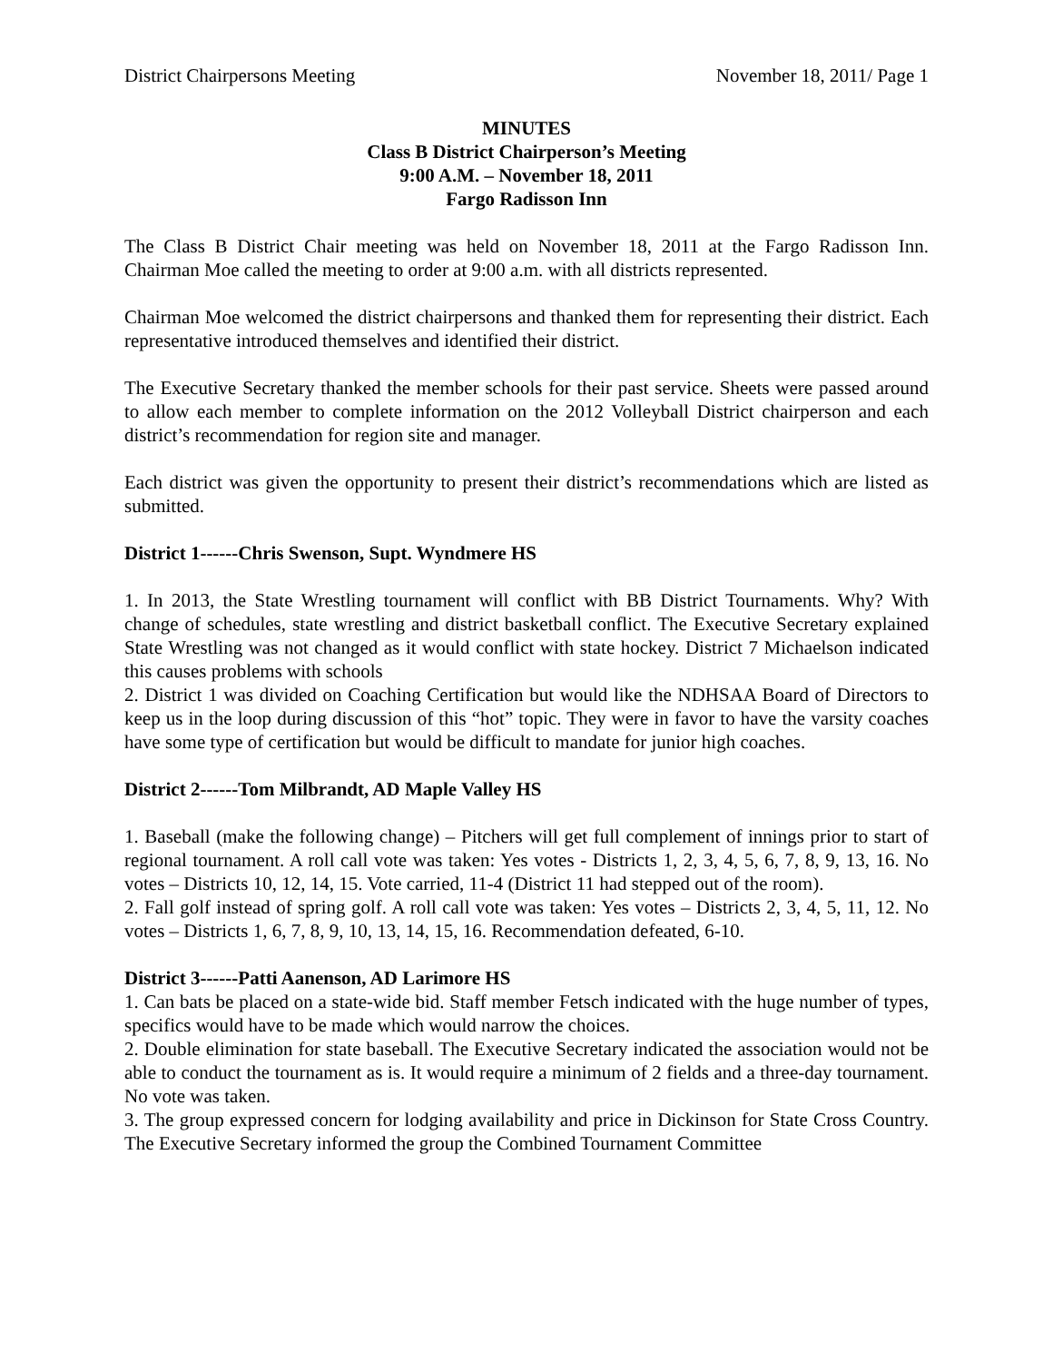District Chairpersons Meeting November 18, 2011/ Page 1
MINUTES
Class B District Chairperson’s Meeting
9:00 A.M. – November 18, 2011
Fargo Radisson Inn
The Class B District Chair meeting was held on November 18, 2011 at the Fargo Radisson Inn. Chairman Moe called the meeting to order at 9:00 a.m. with all districts represented.
Chairman Moe welcomed the district chairpersons and thanked them for representing their district. Each representative introduced themselves and identified their district.
The Executive Secretary thanked the member schools for their past service. Sheets were passed around to allow each member to complete information on the 2012 Volleyball District chairperson and each district’s recommendation for region site and manager.
Each district was given the opportunity to present their district’s recommendations which are listed as submitted.
District 1------Chris Swenson, Supt. Wyndmere HS
1. In 2013, the State Wrestling tournament will conflict with BB District Tournaments. Why? With change of schedules, state wrestling and district basketball conflict. The Executive Secretary explained State Wrestling was not changed as it would conflict with state hockey. District 7 Michaelson indicated this causes problems with schools
2. District 1 was divided on Coaching Certification but would like the NDHSAA Board of Directors to keep us in the loop during discussion of this “hot” topic. They were in favor to have the varsity coaches have some type of certification but would be difficult to mandate for junior high coaches.
District 2------Tom Milbrandt, AD Maple Valley HS
1. Baseball (make the following change) – Pitchers will get full complement of innings prior to start of regional tournament. A roll call vote was taken: Yes votes - Districts 1, 2, 3, 4, 5, 6, 7, 8, 9, 13, 16. No votes – Districts 10, 12, 14, 15. Vote carried, 11-4 (District 11 had stepped out of the room).
2. Fall golf instead of spring golf. A roll call vote was taken: Yes votes – Districts 2, 3, 4, 5, 11, 12. No votes – Districts 1, 6, 7, 8, 9, 10, 13, 14, 15, 16. Recommendation defeated, 6-10.
District 3------Patti Aanenson, AD Larimore HS
1. Can bats be placed on a state-wide bid. Staff member Fetsch indicated with the huge number of types, specifics would have to be made which would narrow the choices.
2. Double elimination for state baseball. The Executive Secretary indicated the association would not be able to conduct the tournament as is. It would require a minimum of 2 fields and a three-day tournament. No vote was taken.
3. The group expressed concern for lodging availability and price in Dickinson for State Cross Country. The Executive Secretary informed the group the Combined Tournament Committee